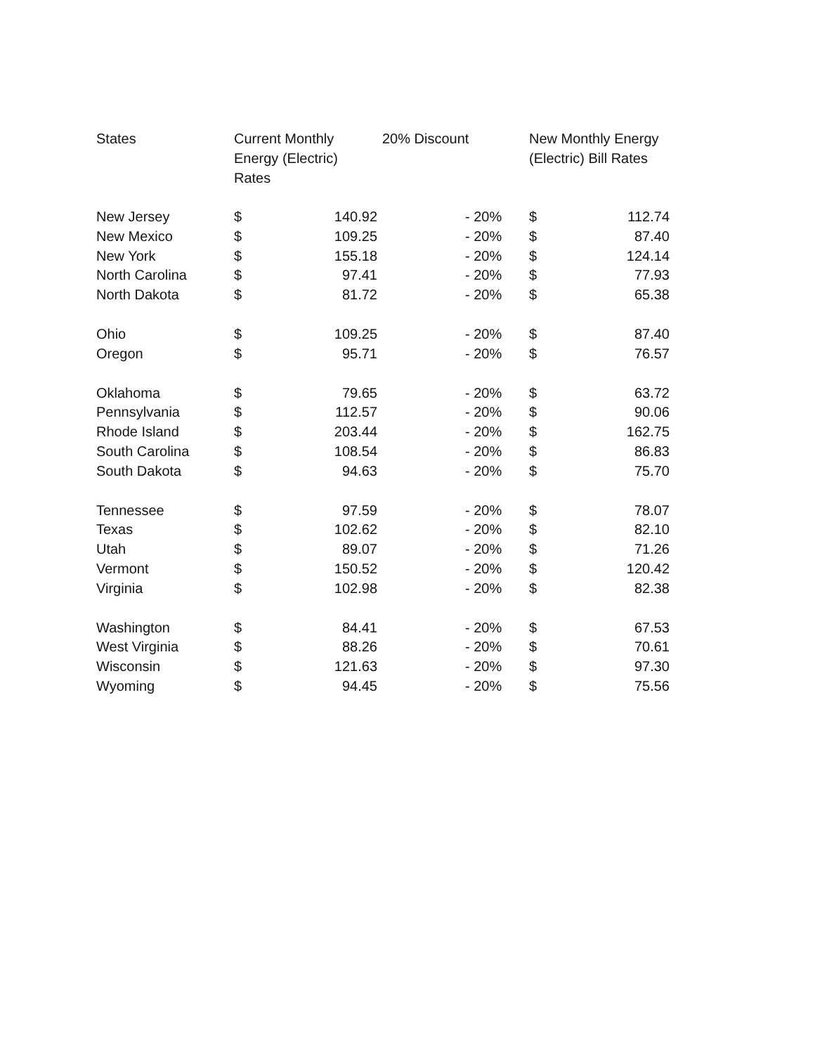| States | Current Monthly Energy (Electric) Rates | | 20% Discount | New Monthly Energy (Electric) Bill Rates | |
| --- | --- | --- | --- | --- | --- |
| New Jersey | $ | 140.92 | - 20% | $ | 112.74 |
| New Mexico | $ | 109.25 | - 20% | $ | 87.40 |
| New York | $ | 155.18 | - 20% | $ | 124.14 |
| North Carolina | $ | 97.41 | - 20% | $ | 77.93 |
| North Dakota | $ | 81.72 | - 20% | $ | 65.38 |
| Ohio | $ | 109.25 | - 20% | $ | 87.40 |
| Oregon | $ | 95.71 | - 20% | $ | 76.57 |
| Oklahoma | $ | 79.65 | - 20% | $ | 63.72 |
| Pennsylvania | $ | 112.57 | - 20% | $ | 90.06 |
| Rhode Island | $ | 203.44 | - 20% | $ | 162.75 |
| South Carolina | $ | 108.54 | - 20% | $ | 86.83 |
| South Dakota | $ | 94.63 | - 20% | $ | 75.70 |
| Tennessee | $ | 97.59 | - 20% | $ | 78.07 |
| Texas | $ | 102.62 | - 20% | $ | 82.10 |
| Utah | $ | 89.07 | - 20% | $ | 71.26 |
| Vermont | $ | 150.52 | - 20% | $ | 120.42 |
| Virginia | $ | 102.98 | - 20% | $ | 82.38 |
| Washington | $ | 84.41 | - 20% | $ | 67.53 |
| West Virginia | $ | 88.26 | - 20% | $ | 70.61 |
| Wisconsin | $ | 121.63 | - 20% | $ | 97.30 |
| Wyoming | $ | 94.45 | - 20% | $ | 75.56 |